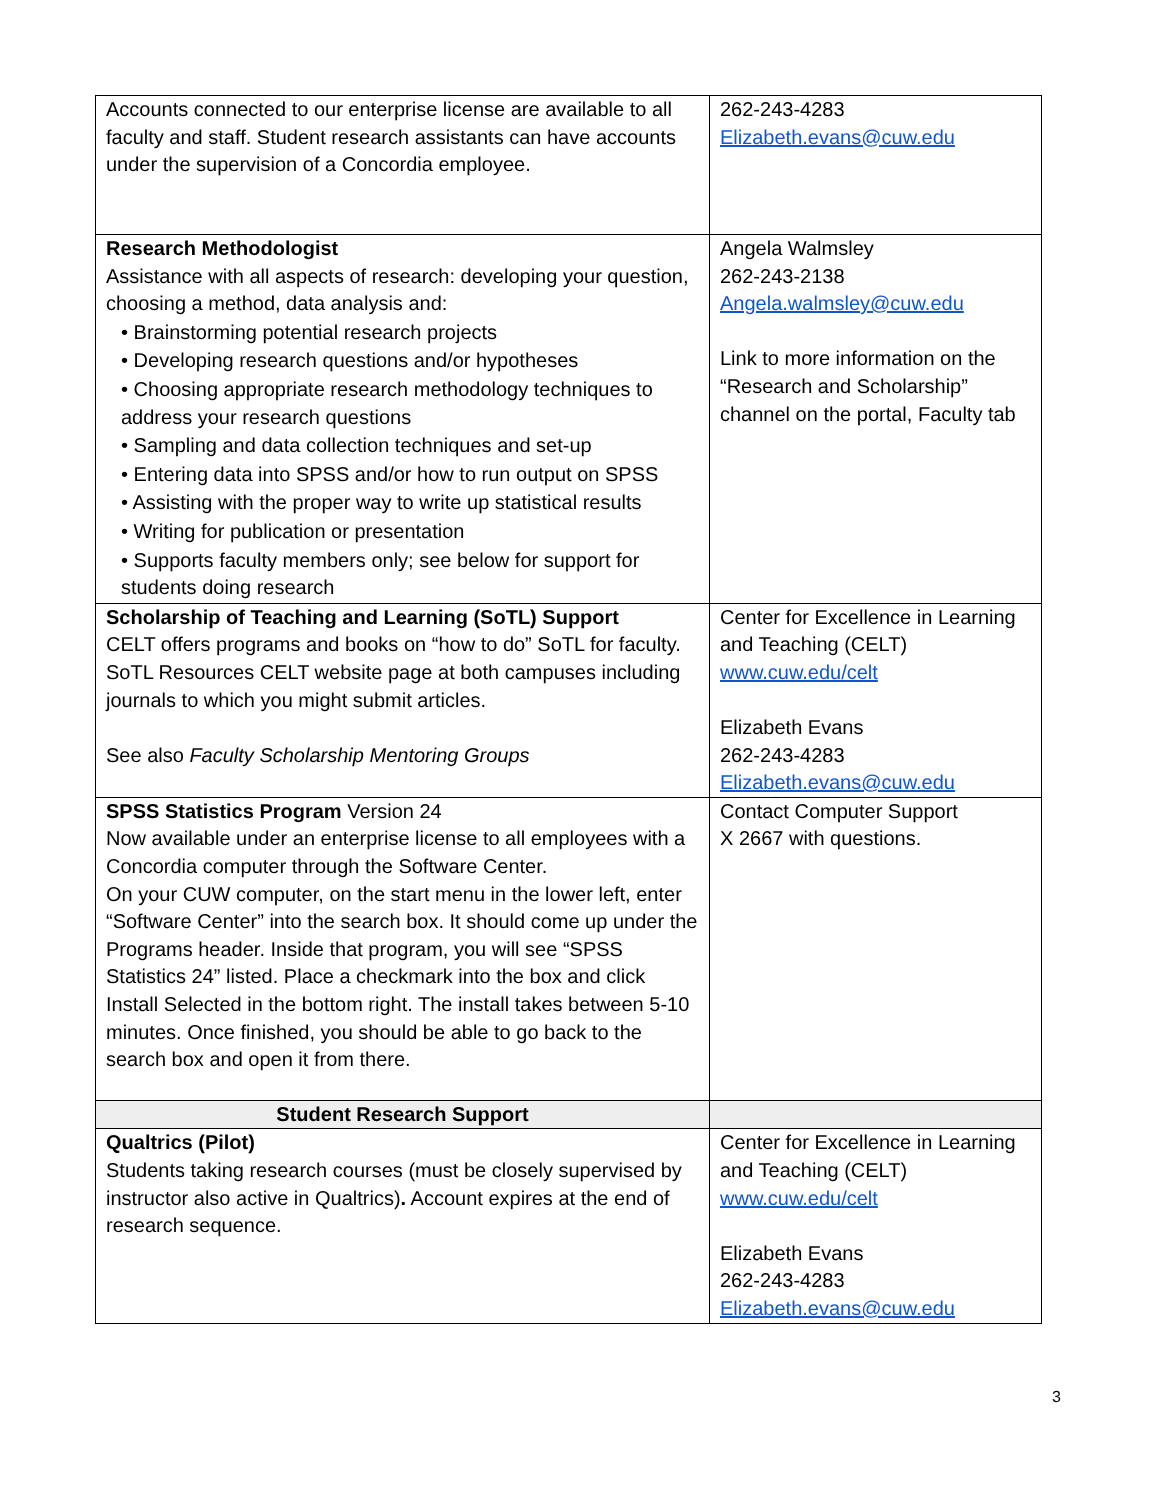| Accounts connected to our enterprise license are available to all faculty and staff. Student research assistants can have accounts under the supervision of a Concordia employee. | 262-243-4283 Elizabeth.evans@cuw.edu |
| Research Methodologist Assistance with all aspects of research: developing your question, choosing a method, data analysis and: • Brainstorming potential research projects • Developing research questions and/or hypotheses • Choosing appropriate research methodology techniques to address your research questions • Sampling and data collection techniques and set-up • Entering data into SPSS and/or how to run output on SPSS • Assisting with the proper way to write up statistical results • Writing for publication or presentation • Supports faculty members only; see below for support for students doing research | Angela Walmsley 262-243-2138 Angela.walmsley@cuw.edu Link to more information on the “Research and Scholarship” channel on the portal, Faculty tab |
| Scholarship of Teaching and Learning (SoTL) Support CELT offers programs and books on “how to do” SoTL for faculty. SoTL Resources CELT website page at both campuses including journals to which you might submit articles. See also Faculty Scholarship Mentoring Groups | Center for Excellence in Learning and Teaching (CELT) www.cuw.edu/celt Elizabeth Evans 262-243-4283 Elizabeth.evans@cuw.edu |
| SPSS Statistics Program Version 24 Now available under an enterprise license to all employees with a Concordia computer through the Software Center. On your CUW computer, on the start menu in the lower left, enter “Software Center” into the search box. It should come up under the Programs header. Inside that program, you will see “SPSS Statistics 24” listed. Place a checkmark into the box and click Install Selected in the bottom right. The install takes between 5-10 minutes. Once finished, you should be able to go back to the search box and open it from there. | Contact Computer Support X 2667 with questions. |
| Student Research Support | |
| Qualtrics (Pilot) Students taking research courses (must be closely supervised by instructor also active in Qualtrics) . Account expires at the end of research sequence. | Center for Excellence in Learning and Teaching (CELT) www.cuw.edu/celt Elizabeth Evans 262-243-4283 Elizabeth.evans@cuw.edu |
3